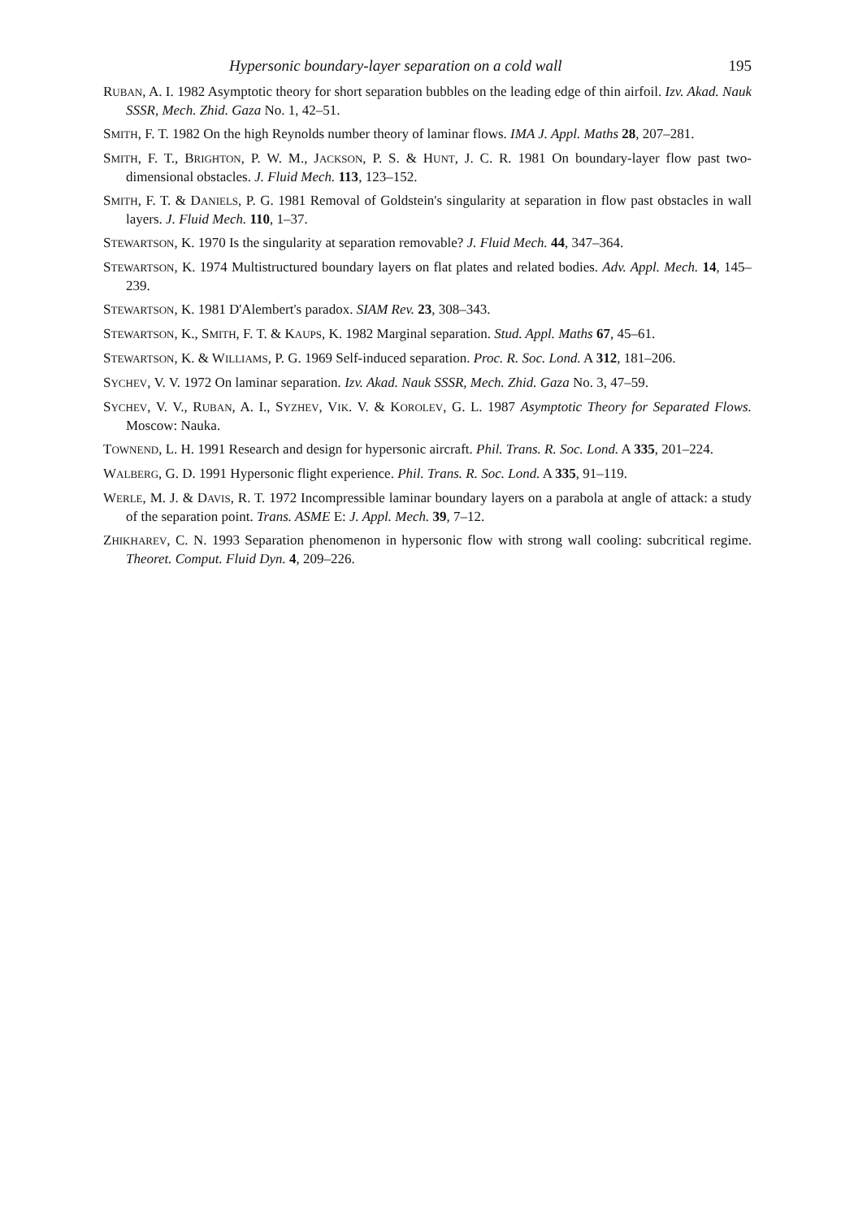Hypersonic boundary-layer separation on a cold wall 195
RUBAN, A. I. 1982 Asymptotic theory for short separation bubbles on the leading edge of thin airfoil. Izv. Akad. Nauk SSSR, Mech. Zhid. Gaza No. 1, 42–51.
SMITH, F. T. 1982 On the high Reynolds number theory of laminar flows. IMA J. Appl. Maths 28, 207–281.
SMITH, F. T., BRIGHTON, P. W. M., JACKSON, P. S. & HUNT, J. C. R. 1981 On boundary-layer flow past two-dimensional obstacles. J. Fluid Mech. 113, 123–152.
SMITH, F. T. & DANIELS, P. G. 1981 Removal of Goldstein's singularity at separation in flow past obstacles in wall layers. J. Fluid Mech. 110, 1–37.
STEWARTSON, K. 1970 Is the singularity at separation removable? J. Fluid Mech. 44, 347–364.
STEWARTSON, K. 1974 Multistructured boundary layers on flat plates and related bodies. Adv. Appl. Mech. 14, 145–239.
STEWARTSON, K. 1981 D'Alembert's paradox. SIAM Rev. 23, 308–343.
STEWARTSON, K., SMITH, F. T. & KAUPS, K. 1982 Marginal separation. Stud. Appl. Maths 67, 45–61.
STEWARTSON, K. & WILLIAMS, P. G. 1969 Self-induced separation. Proc. R. Soc. Lond. A 312, 181–206.
SYCHEV, V. V. 1972 On laminar separation. Izv. Akad. Nauk SSSR, Mech. Zhid. Gaza No. 3, 47–59.
SYCHEV, V. V., RUBAN, A. I., SYZHEV, VIK. V. & KOROLEV, G. L. 1987 Asymptotic Theory for Separated Flows. Moscow: Nauka.
TOWNEND, L. H. 1991 Research and design for hypersonic aircraft. Phil. Trans. R. Soc. Lond. A 335, 201–224.
WALBERG, G. D. 1991 Hypersonic flight experience. Phil. Trans. R. Soc. Lond. A 335, 91–119.
WERLE, M. J. & DAVIS, R. T. 1972 Incompressible laminar boundary layers on a parabola at angle of attack: a study of the separation point. Trans. ASME E: J. Appl. Mech. 39, 7–12.
ZHIKHAREV, C. N. 1993 Separation phenomenon in hypersonic flow with strong wall cooling: subcritical regime. Theoret. Comput. Fluid Dyn. 4, 209–226.